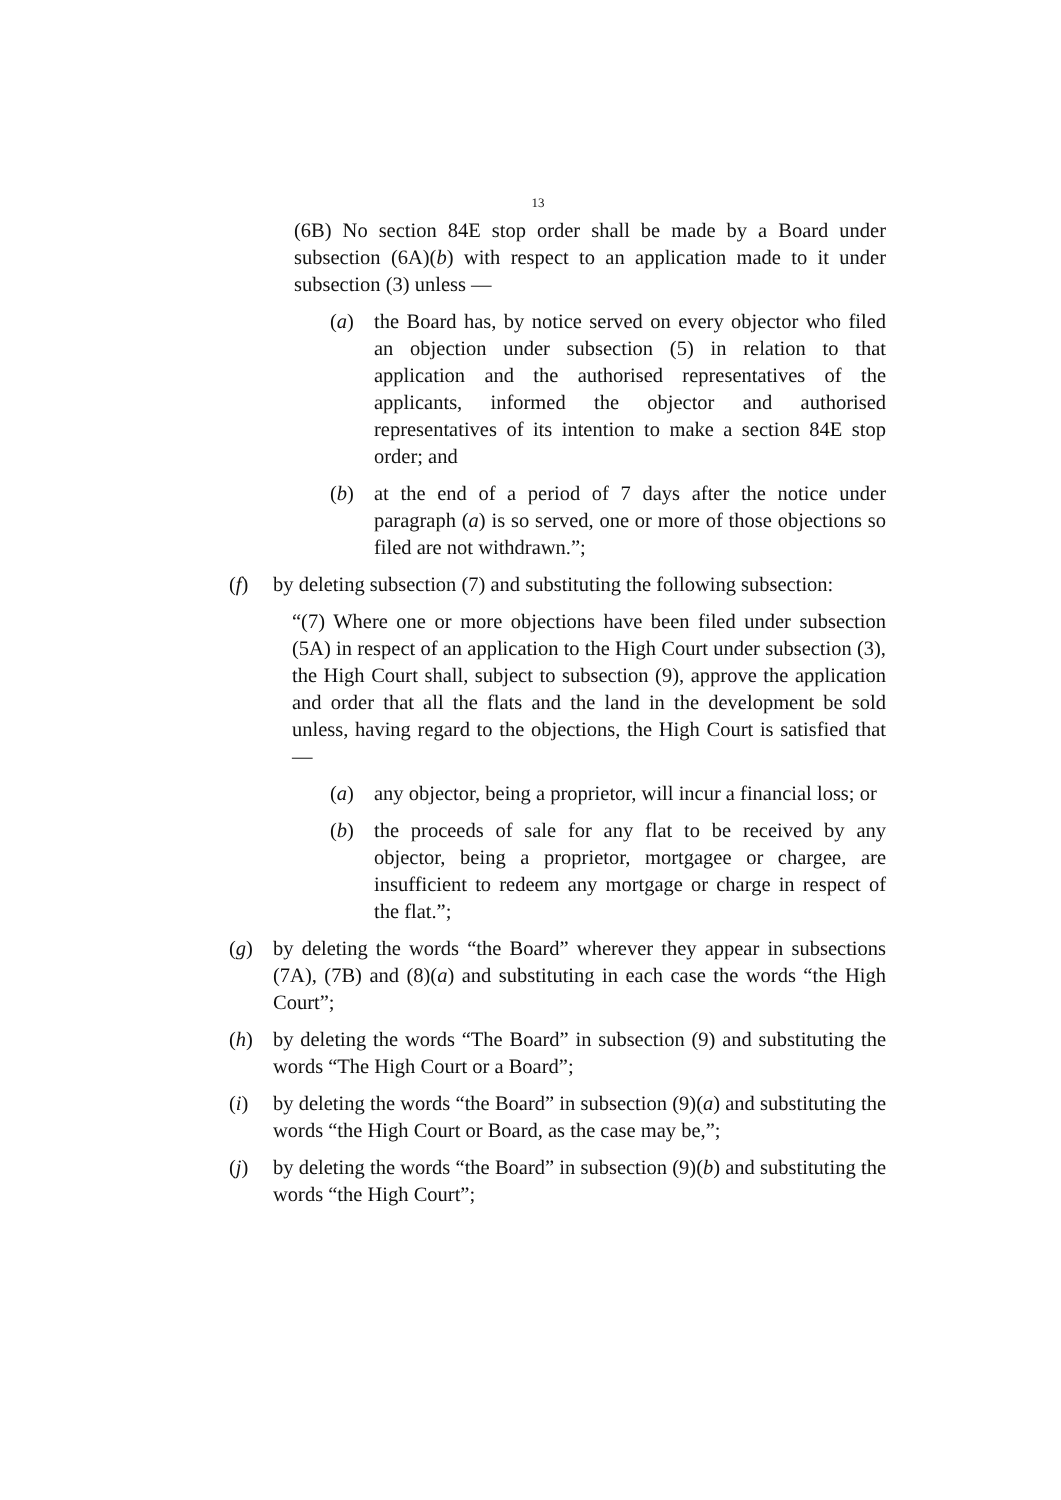13
(6B) No section 84E stop order shall be made by a Board under subsection (6A)(b) with respect to an application made to it under subsection (3) unless —
(a) the Board has, by notice served on every objector who filed an objection under subsection (5) in relation to that application and the authorised representatives of the applicants, informed the objector and authorised representatives of its intention to make a section 84E stop order; and
(b) at the end of a period of 7 days after the notice under paragraph (a) is so served, one or more of those objections so filed are not withdrawn.”;
(f) by deleting subsection (7) and substituting the following subsection:
“(7) Where one or more objections have been filed under subsection (5A) in respect of an application to the High Court under subsection (3), the High Court shall, subject to subsection (9), approve the application and order that all the flats and the land in the development be sold unless, having regard to the objections, the High Court is satisfied that —
(a) any objector, being a proprietor, will incur a financial loss; or
(b) the proceeds of sale for any flat to be received by any objector, being a proprietor, mortgagee or chargee, are insufficient to redeem any mortgage or charge in respect of the flat.”;
(g) by deleting the words “the Board” wherever they appear in subsections (7A), (7B) and (8)(a) and substituting in each case the words “the High Court”;
(h) by deleting the words “The Board” in subsection (9) and substituting the words “The High Court or a Board”;
(i) by deleting the words “the Board” in subsection (9)(a) and substituting the words “the High Court or Board, as the case may be,”;
(j) by deleting the words “the Board” in subsection (9)(b) and substituting the words “the High Court”;